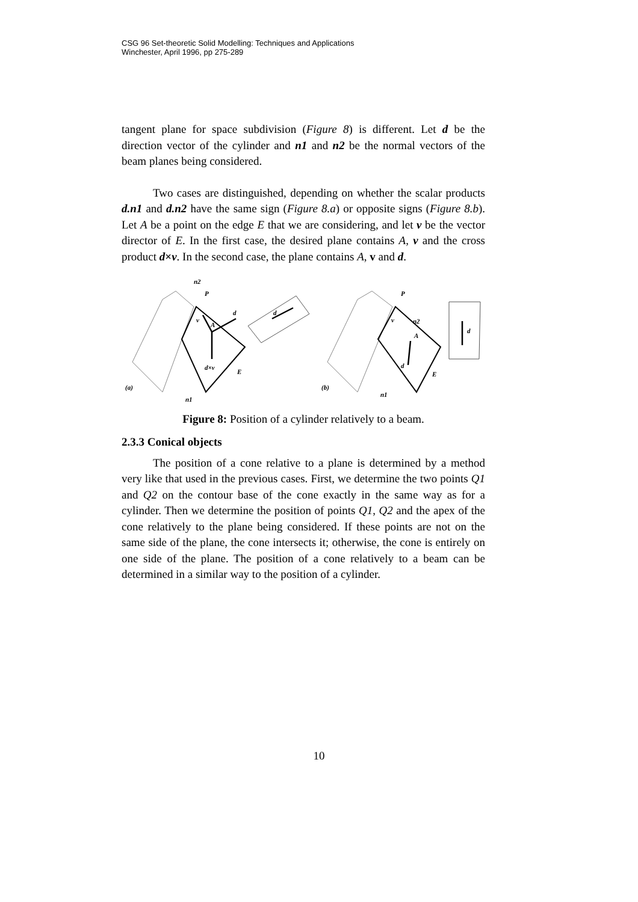CSG 96 Set-theoretic Solid Modelling: Techniques and Applications
Winchester, April 1996, pp 275-289
tangent plane for space subdivision (Figure 8) is different. Let d be the direction vector of the cylinder and n1 and n2 be the normal vectors of the beam planes being considered.
Two cases are distinguished, depending on whether the scalar products d.n1 and d.n2 have the same sign (Figure 8.a) or opposite signs (Figure 8.b). Let A be a point on the edge E that we are considering, and let v be the vector director of E. In the first case, the desired plane contains A, v and the cross product d×v. In the second case, the plane contains A, v and d.
n2
P
d
v
A
d×v
E
(a)
n1
d
P
v
n2
A
d
E
(b)
n1
d
Figure 8: Position of a cylinder relatively to a beam.
2.3.3 Conical objects
The position of a cone relative to a plane is determined by a method very like that used in the previous cases. First, we determine the two points Q1 and Q2 on the contour base of the cone exactly in the same way as for a cylinder. Then we determine the position of points Q1, Q2 and the apex of the cone relatively to the plane being considered. If these points are not on the same side of the plane, the cone intersects it; otherwise, the cone is entirely on one side of the plane. The position of a cone relatively to a beam can be determined in a similar way to the position of a cylinder.
10